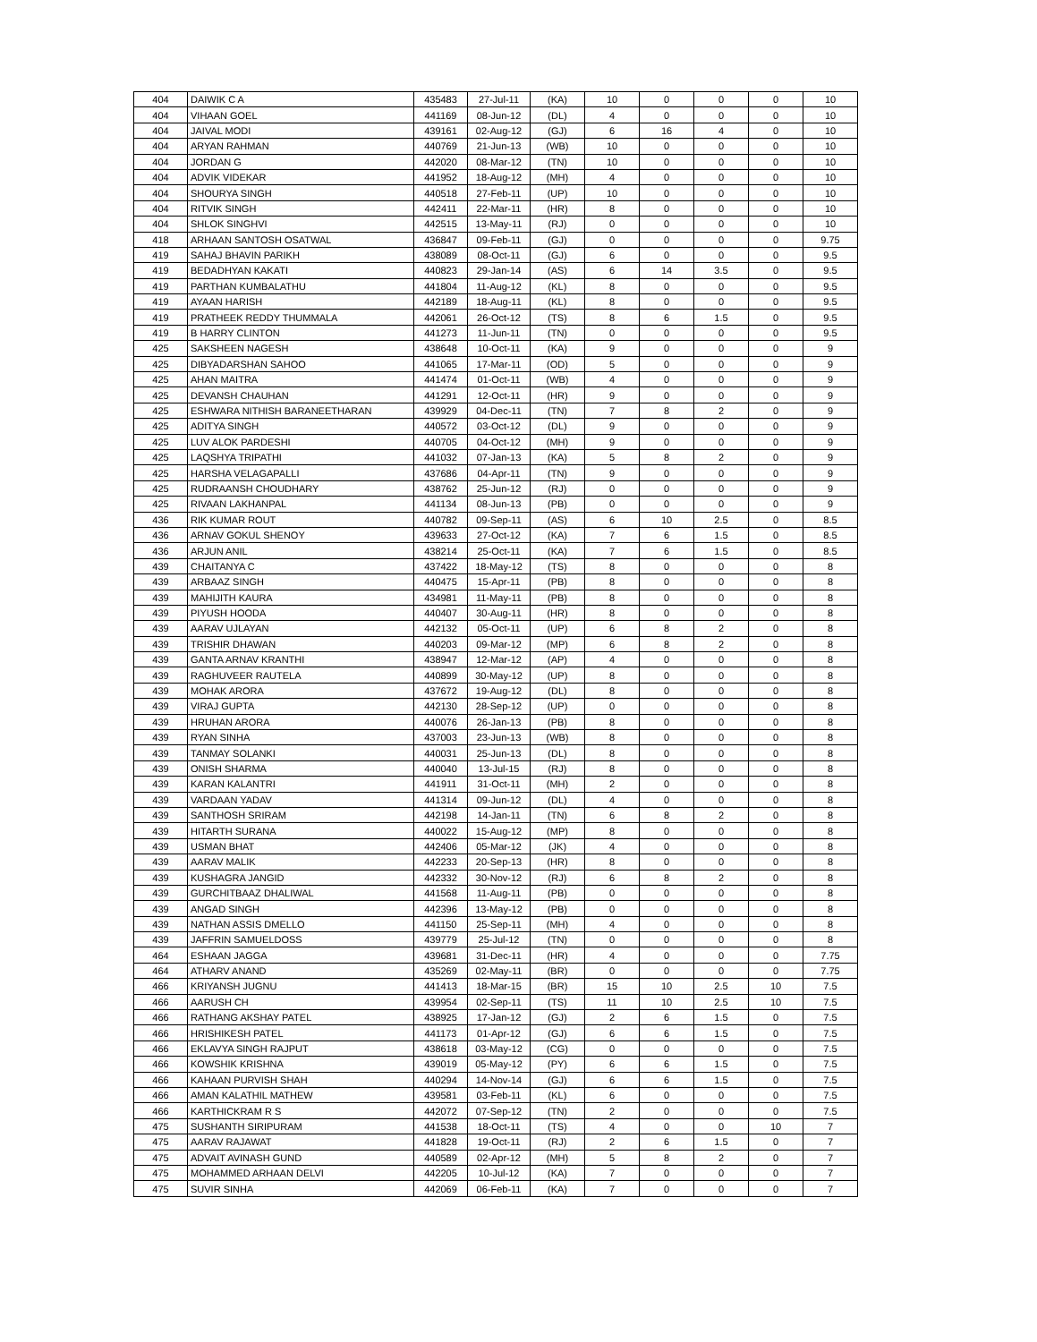| 404 | DAIWIK C A | 435483 | 27-Jul-11 | (KA) | 10 | 0 | 0 | 0 | 10 |
| 404 | VIHAAN GOEL | 441169 | 08-Jun-12 | (DL) | 4 | 0 | 0 | 0 | 10 |
| 404 | JAIVAL MODI | 439161 | 02-Aug-12 | (GJ) | 6 | 16 | 4 | 0 | 10 |
| 404 | ARYAN RAHMAN | 440769 | 21-Jun-13 | (WB) | 10 | 0 | 0 | 0 | 10 |
| 404 | JORDAN G | 442020 | 08-Mar-12 | (TN) | 10 | 0 | 0 | 0 | 10 |
| 404 | ADVIK VIDEKAR | 441952 | 18-Aug-12 | (MH) | 4 | 0 | 0 | 0 | 10 |
| 404 | SHOURYA SINGH | 440518 | 27-Feb-11 | (UP) | 10 | 0 | 0 | 0 | 10 |
| 404 | RITVIK SINGH | 442411 | 22-Mar-11 | (HR) | 8 | 0 | 0 | 0 | 10 |
| 404 | SHLOK SINGHVI | 442515 | 13-May-11 | (RJ) | 0 | 0 | 0 | 0 | 10 |
| 418 | ARHAAN SANTOSH OSATWAL | 436847 | 09-Feb-11 | (GJ) | 0 | 0 | 0 | 0 | 9.75 |
| 419 | SAHAJ BHAVIN PARIKH | 438089 | 08-Oct-11 | (GJ) | 6 | 0 | 0 | 0 | 9.5 |
| 419 | BEDADHYAN KAKATI | 440823 | 29-Jan-14 | (AS) | 6 | 14 | 3.5 | 0 | 9.5 |
| 419 | PARTHAN KUMBALATHU | 441804 | 11-Aug-12 | (KL) | 8 | 0 | 0 | 0 | 9.5 |
| 419 | AYAAN HARISH | 442189 | 18-Aug-11 | (KL) | 8 | 0 | 0 | 0 | 9.5 |
| 419 | PRATHEEK REDDY THUMMALA | 442061 | 26-Oct-12 | (TS) | 8 | 6 | 1.5 | 0 | 9.5 |
| 419 | B HARRY CLINTON | 441273 | 11-Jun-11 | (TN) | 0 | 0 | 0 | 0 | 9.5 |
| 425 | SAKSHEEN NAGESH | 438648 | 10-Oct-11 | (KA) | 9 | 0 | 0 | 0 | 9 |
| 425 | DIBYADARSHAN SAHOO | 441065 | 17-Mar-11 | (OD) | 5 | 0 | 0 | 0 | 9 |
| 425 | AHAN MAITRA | 441474 | 01-Oct-11 | (WB) | 4 | 0 | 0 | 0 | 9 |
| 425 | DEVANSH CHAUHAN | 441291 | 12-Oct-11 | (HR) | 9 | 0 | 0 | 0 | 9 |
| 425 | ESHWARA NITHISH BARANEETHARAN | 439929 | 04-Dec-11 | (TN) | 7 | 8 | 2 | 0 | 9 |
| 425 | ADITYA SINGH | 440572 | 03-Oct-12 | (DL) | 9 | 0 | 0 | 0 | 9 |
| 425 | LUV ALOK PARDESHI | 440705 | 04-Oct-12 | (MH) | 9 | 0 | 0 | 0 | 9 |
| 425 | LAQSHYA TRIPATHI | 441032 | 07-Jan-13 | (KA) | 5 | 8 | 2 | 0 | 9 |
| 425 | HARSHA VELAGAPALLI | 437686 | 04-Apr-11 | (TN) | 9 | 0 | 0 | 0 | 9 |
| 425 | RUDRAANSH CHOUDHARY | 438762 | 25-Jun-12 | (RJ) | 0 | 0 | 0 | 0 | 9 |
| 425 | RIVAAN LAKHANPAL | 441134 | 08-Jun-13 | (PB) | 0 | 0 | 0 | 0 | 9 |
| 436 | RIK KUMAR ROUT | 440782 | 09-Sep-11 | (AS) | 6 | 10 | 2.5 | 0 | 8.5 |
| 436 | ARNAV GOKUL SHENOY | 439633 | 27-Oct-12 | (KA) | 7 | 6 | 1.5 | 0 | 8.5 |
| 436 | ARJUN ANIL | 438214 | 25-Oct-11 | (KA) | 7 | 6 | 1.5 | 0 | 8.5 |
| 439 | CHAITANYA C | 437422 | 18-May-12 | (TS) | 8 | 0 | 0 | 0 | 8 |
| 439 | ARBAAZ SINGH | 440475 | 15-Apr-11 | (PB) | 8 | 0 | 0 | 0 | 8 |
| 439 | MAHIJITH KAURA | 434981 | 11-May-11 | (PB) | 8 | 0 | 0 | 0 | 8 |
| 439 | PIYUSH HOODA | 440407 | 30-Aug-11 | (HR) | 8 | 0 | 0 | 0 | 8 |
| 439 | AARAV UJLAYAN | 442132 | 05-Oct-11 | (UP) | 6 | 8 | 2 | 0 | 8 |
| 439 | TRISHIR DHAWAN | 440203 | 09-Mar-12 | (MP) | 6 | 8 | 2 | 0 | 8 |
| 439 | GANTA ARNAV KRANTHI | 438947 | 12-Mar-12 | (AP) | 4 | 0 | 0 | 0 | 8 |
| 439 | RAGHUVEER RAUTELA | 440899 | 30-May-12 | (UP) | 8 | 0 | 0 | 0 | 8 |
| 439 | MOHAK ARORA | 437672 | 19-Aug-12 | (DL) | 8 | 0 | 0 | 0 | 8 |
| 439 | VIRAJ GUPTA | 442130 | 28-Sep-12 | (UP) | 0 | 0 | 0 | 0 | 8 |
| 439 | HRUHAN ARORA | 440076 | 26-Jan-13 | (PB) | 8 | 0 | 0 | 0 | 8 |
| 439 | RYAN SINHA | 437003 | 23-Jun-13 | (WB) | 8 | 0 | 0 | 0 | 8 |
| 439 | TANMAY SOLANKI | 440031 | 25-Jun-13 | (DL) | 8 | 0 | 0 | 0 | 8 |
| 439 | ONISH SHARMA | 440040 | 13-Jul-15 | (RJ) | 8 | 0 | 0 | 0 | 8 |
| 439 | KARAN KALANTRI | 441911 | 31-Oct-11 | (MH) | 2 | 0 | 0 | 0 | 8 |
| 439 | VARDAAN YADAV | 441314 | 09-Jun-12 | (DL) | 4 | 0 | 0 | 0 | 8 |
| 439 | SANTHOSH SRIRAM | 442198 | 14-Jan-11 | (TN) | 6 | 8 | 2 | 0 | 8 |
| 439 | HITARTH SURANA | 440022 | 15-Aug-12 | (MP) | 8 | 0 | 0 | 0 | 8 |
| 439 | USMAN BHAT | 442406 | 05-Mar-12 | (JK) | 4 | 0 | 0 | 0 | 8 |
| 439 | AARAV MALIK | 442233 | 20-Sep-13 | (HR) | 8 | 0 | 0 | 0 | 8 |
| 439 | KUSHAGRA JANGID | 442332 | 30-Nov-12 | (RJ) | 6 | 8 | 2 | 0 | 8 |
| 439 | GURCHITBAAZ DHALIWAL | 441568 | 11-Aug-11 | (PB) | 0 | 0 | 0 | 0 | 8 |
| 439 | ANGAD SINGH | 442396 | 13-May-12 | (PB) | 0 | 0 | 0 | 0 | 8 |
| 439 | NATHAN ASSIS DMELLO | 441150 | 25-Sep-11 | (MH) | 4 | 0 | 0 | 0 | 8 |
| 439 | JAFFRIN SAMUELDOSS | 439779 | 25-Jul-12 | (TN) | 0 | 0 | 0 | 0 | 8 |
| 464 | ESHAAN JAGGA | 439681 | 31-Dec-11 | (HR) | 4 | 0 | 0 | 0 | 7.75 |
| 464 | ATHARV ANAND | 435269 | 02-May-11 | (BR) | 0 | 0 | 0 | 0 | 7.75 |
| 466 | KRIYANSH JUGNU | 441413 | 18-Mar-15 | (BR) | 15 | 10 | 2.5 | 10 | 7.5 |
| 466 | AARUSH CH | 439954 | 02-Sep-11 | (TS) | 11 | 10 | 2.5 | 10 | 7.5 |
| 466 | RATHANG AKSHAY PATEL | 438925 | 17-Jan-12 | (GJ) | 2 | 6 | 1.5 | 0 | 7.5 |
| 466 | HRISHIKESH PATEL | 441173 | 01-Apr-12 | (GJ) | 6 | 6 | 1.5 | 0 | 7.5 |
| 466 | EKLAVYA SINGH RAJPUT | 438618 | 03-May-12 | (CG) | 0 | 0 | 0 | 0 | 7.5 |
| 466 | KOWSHIK KRISHNA | 439019 | 05-May-12 | (PY) | 6 | 6 | 1.5 | 0 | 7.5 |
| 466 | KAHAAN PURVISH SHAH | 440294 | 14-Nov-14 | (GJ) | 6 | 6 | 1.5 | 0 | 7.5 |
| 466 | AMAN KALATHIL MATHEW | 439581 | 03-Feb-11 | (KL) | 6 | 0 | 0 | 0 | 7.5 |
| 466 | KARTHICKRAM R S | 442072 | 07-Sep-12 | (TN) | 2 | 0 | 0 | 0 | 7.5 |
| 475 | SUSHANTH SIRIPURAM | 441538 | 18-Oct-11 | (TS) | 4 | 0 | 0 | 10 | 7 |
| 475 | AARAV RAJAWAT | 441828 | 19-Oct-11 | (RJ) | 2 | 6 | 1.5 | 0 | 7 |
| 475 | ADVAIT AVINASH GUND | 440589 | 02-Apr-12 | (MH) | 5 | 8 | 2 | 0 | 7 |
| 475 | MOHAMMED ARHAAN DELVI | 442205 | 10-Jul-12 | (KA) | 7 | 0 | 0 | 0 | 7 |
| 475 | SUVIR SINHA | 442069 | 06-Feb-11 | (KA) | 7 | 0 | 0 | 0 | 7 |